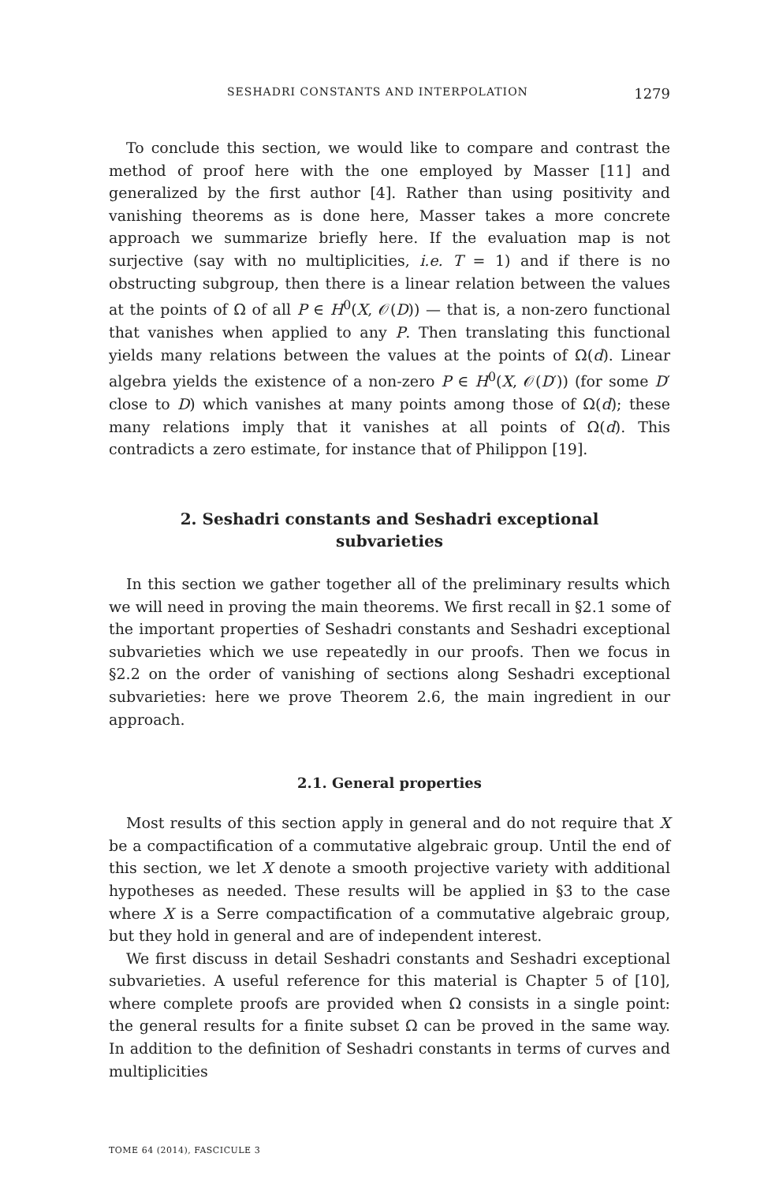SESHADRI CONSTANTS AND INTERPOLATION 1279
To conclude this section, we would like to compare and contrast the method of proof here with the one employed by Masser [11] and generalized by the first author [4]. Rather than using positivity and vanishing theorems as is done here, Masser takes a more concrete approach we summarize briefly here. If the evaluation map is not surjective (say with no multiplicities, i.e. T = 1) and if there is no obstructing subgroup, then there is a linear relation between the values at the points of Ω of all P ∈ H<sup>0</sup>(X, 𝒪(D)) — that is, a non-zero functional that vanishes when applied to any P. Then translating this functional yields many relations between the values at the points of Ω(d). Linear algebra yields the existence of a non-zero P ∈ H<sup>0</sup>(X, 𝒪(D′)) (for some D′ close to D) which vanishes at many points among those of Ω(d); these many relations imply that it vanishes at all points of Ω(d). This contradicts a zero estimate, for instance that of Philippon [19].
2. Seshadri constants and Seshadri exceptional subvarieties
In this section we gather together all of the preliminary results which we will need in proving the main theorems. We first recall in §2.1 some of the important properties of Seshadri constants and Seshadri exceptional subvarieties which we use repeatedly in our proofs. Then we focus in §2.2 on the order of vanishing of sections along Seshadri exceptional subvarieties: here we prove Theorem 2.6, the main ingredient in our approach.
2.1. General properties
Most results of this section apply in general and do not require that X be a compactification of a commutative algebraic group. Until the end of this section, we let X denote a smooth projective variety with additional hypotheses as needed. These results will be applied in §3 to the case where X is a Serre compactification of a commutative algebraic group, but they hold in general and are of independent interest.
We first discuss in detail Seshadri constants and Seshadri exceptional subvarieties. A useful reference for this material is Chapter 5 of [10], where complete proofs are provided when Ω consists in a single point: the general results for a finite subset Ω can be proved in the same way. In addition to the definition of Seshadri constants in terms of curves and multiplicities
TOME 64 (2014), FASCICULE 3